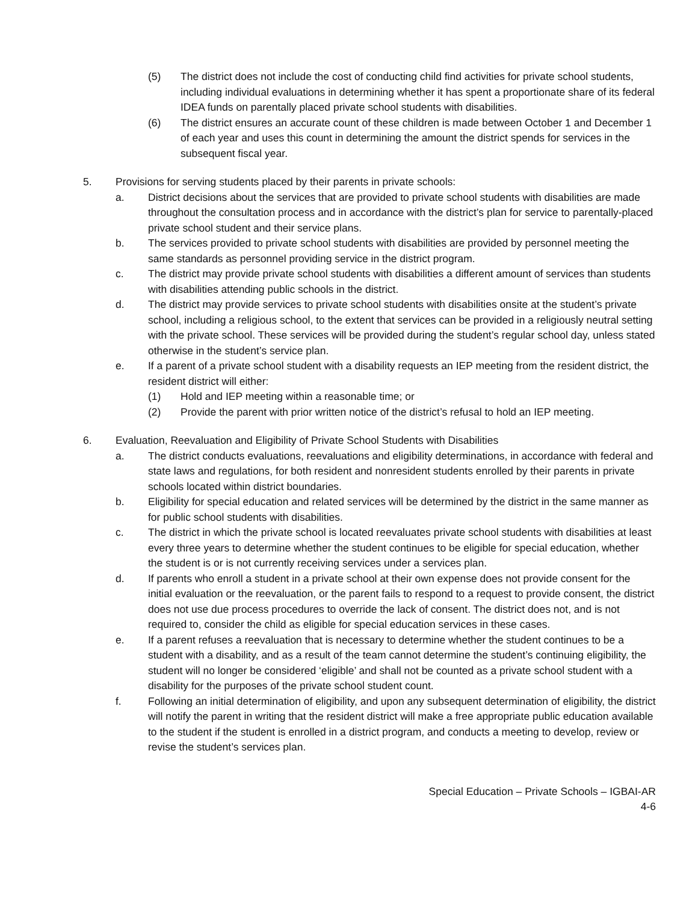(5) The district does not include the cost of conducting child find activities for private school students, including individual evaluations in determining whether it has spent a proportionate share of its federal IDEA funds on parentally placed private school students with disabilities.
(6) The district ensures an accurate count of these children is made between October 1 and December 1 of each year and uses this count in determining the amount the district spends for services in the subsequent fiscal year.
5. Provisions for serving students placed by their parents in private schools:
a. District decisions about the services that are provided to private school students with disabilities are made throughout the consultation process and in accordance with the district’s plan for service to parentally-placed private school student and their service plans.
b. The services provided to private school students with disabilities are provided by personnel meeting the same standards as personnel providing service in the district program.
c. The district may provide private school students with disabilities a different amount of services than students with disabilities attending public schools in the district.
d. The district may provide services to private school students with disabilities onsite at the student’s private school, including a religious school, to the extent that services can be provided in a religiously neutral setting with the private school. These services will be provided during the student’s regular school day, unless stated otherwise in the student’s service plan.
e. If a parent of a private school student with a disability requests an IEP meeting from the resident district, the resident district will either:
(1) Hold and IEP meeting within a reasonable time; or
(2) Provide the parent with prior written notice of the district’s refusal to hold an IEP meeting.
6. Evaluation, Reevaluation and Eligibility of Private School Students with Disabilities
a. The district conducts evaluations, reevaluations and eligibility determinations, in accordance with federal and state laws and regulations, for both resident and nonresident students enrolled by their parents in private schools located within district boundaries.
b. Eligibility for special education and related services will be determined by the district in the same manner as for public school students with disabilities.
c. The district in which the private school is located reevaluates private school students with disabilities at least every three years to determine whether the student continues to be eligible for special education, whether the student is or is not currently receiving services under a services plan.
d. If parents who enroll a student in a private school at their own expense does not provide consent for the initial evaluation or the reevaluation, or the parent fails to respond to a request to provide consent, the district does not use due process procedures to override the lack of consent. The district does not, and is not required to, consider the child as eligible for special education services in these cases.
e. If a parent refuses a reevaluation that is necessary to determine whether the student continues to be a student with a disability, and as a result of the team cannot determine the student’s continuing eligibility, the student will no longer be considered ‘eligible’ and shall not be counted as a private school student with a disability for the purposes of the private school student count.
f. Following an initial determination of eligibility, and upon any subsequent determination of eligibility, the district will notify the parent in writing that the resident district will make a free appropriate public education available to the student if the student is enrolled in a district program, and conducts a meeting to develop, review or revise the student’s services plan.
Special Education – Private Schools – IGBAI-AR
4-6